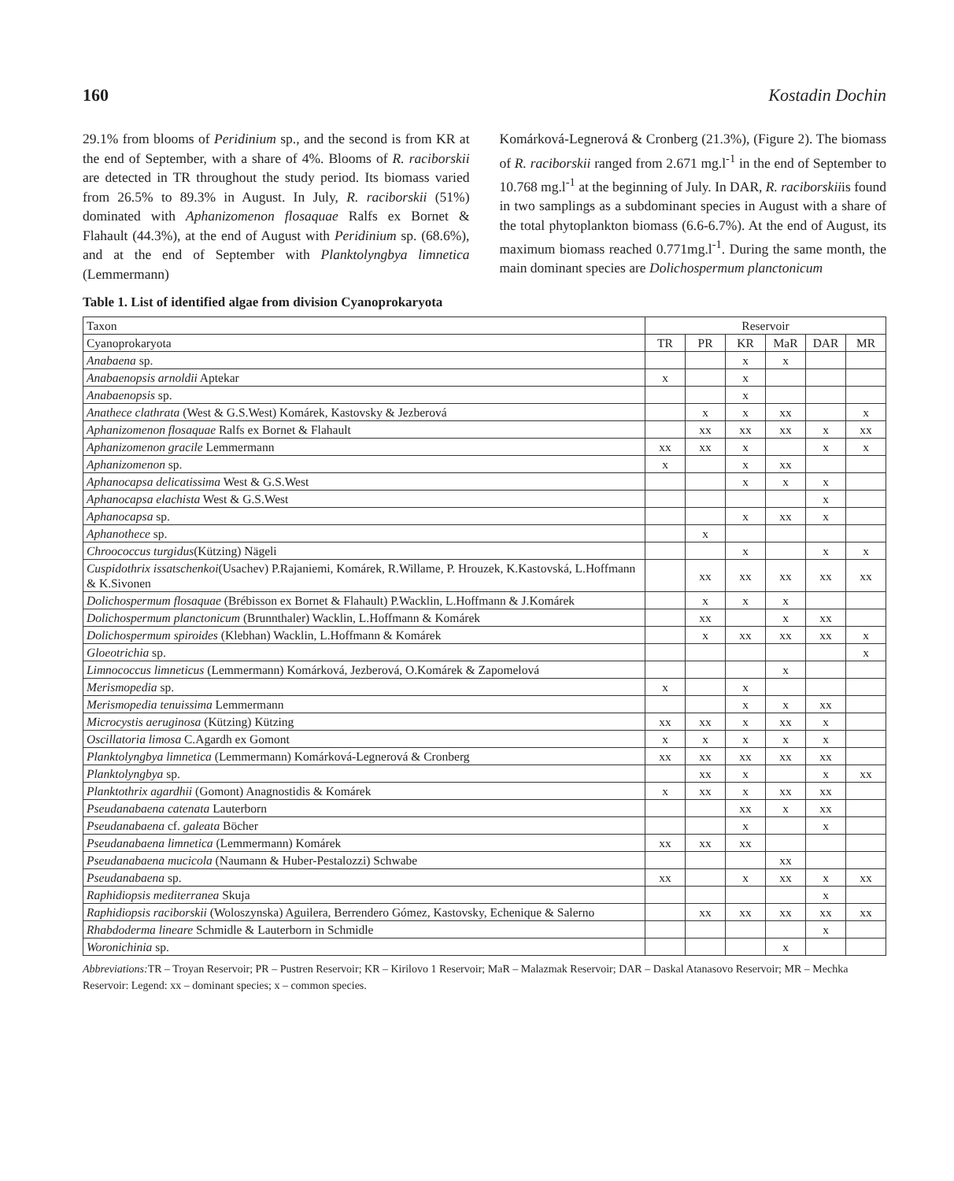160 Kostadin Dochin
29.1% from blooms of Peridinium sp., and the second is from KR at the end of September, with a share of 4%. Blooms of R. raciborskii are detected in TR throughout the study period. Its biomass varied from 26.5% to 89.3% in August. In July, R. raciborskii (51%) dominated with Aphanizomenon flosaquae Ralfs ex Bornet & Flahault (44.3%), at the end of August with Peridinium sp. (68.6%), and at the end of September with Planktolyngbya limnetica (Lemmermann)
Komárková-Legnerová & Cronberg (21.3%), (Figure 2). The biomass of R. raciborskii ranged from 2.671 mg.l<sup>-1</sup> in the end of September to 10.768 mg.l<sup>-1</sup> at the beginning of July. In DAR, R. raciborskiiis found in two samplings as a subdominant species in August with a share of the total phytoplankton biomass (6.6-6.7%). At the end of August, its maximum biomass reached 0.771mg.l<sup>-1</sup>. During the same month, the main dominant species are Dolichospermum planctonicum
Table 1. List of identified algae from division Cyanoprokaryota
| Taxon | Reservoir | | | | | |
| Cyanoprokaryota | TR | PR | KR | MaR | DAR | MR |
| Anabaena sp. | | | x | x | | |
| Anabaenopsis arnoldii Aptekar | x | | x | | | |
| Anabaenopsis sp. | | | x | | | |
| Anathece clathrata (West & G.S.West) Komárek, Kastovsky & Jezberová | | x | x | xx | | x |
| Aphanizomenon flosaquae Ralfs ex Bornet & Flahault | | xx | xx | xx | x | xx |
| Aphanizomenon gracile Lemmermann | xx | xx | x | | x | x |
| Aphanizomenon sp. | x | | x | xx | | |
| Aphanocapsa delicatissima West & G.S.West | | | x | x | x | |
| Aphanocapsa elachista West & G.S.West | | | | | x | |
| Aphanocapsa sp. | | | x | xx | x | |
| Aphanothece sp. | | x | | | | |
| Chroococcus turgidus (Kützing) Nägeli | | | x | | x | x |
| Cuspidothrix issatschenkoi (Usachev) P.Rajaniemi, Komárek, R.Willame, P. Hrouzek, K.Kastovská, L.Hoffmann & K.Sivonen | | xx | xx | xx | xx | xx |
| Dolichospermum flosaquae (Brébisson ex Bornet & Flahault) P.Wacklin, L.Hoffmann & J.Komárek | | x | x | x | | |
| Dolichospermum planctonicum (Brunnthaler) Wacklin, L.Hoffmann & Komárek | | xx | | x | xx | |
| Dolichospermum spiroides (Klebhan) Wacklin, L.Hoffmann & Komárek | | x | xx | xx | xx | x |
| Gloeotrichia sp. | | | | | | x |
| Limnococcus limneticus (Lemmermann) Komárková, Jezberová, O.Komárek & Zapomelová | | | | x | | |
| Merismopedia sp. | x | | x | | | |
| Merismopedia tenuissima Lemmermann | | | x | x | xx | |
| Microcystis aeruginosa (Kützing) Kützing | xx | xx | x | xx | x | |
| Oscillatoria limosa C.Agardh ex Gomont | x | x | x | x | x | |
| Planktolyngbya limnetica (Lemmermann) Komárková-Legnerová & Cronberg | xx | xx | xx | xx | xx | |
| Planktolyngbya sp. | | xx | x | | x | xx |
| Planktothrix agardhii (Gomont) Anagnostidis & Komárek | x | xx | x | xx | xx | |
| Pseudanabaena catenata Lauterborn | | | xx | x | xx | |
| Pseudanabaena cf. galeata Böcher | | | x | | x | |
| Pseudanabaena limnetica (Lemmermann) Komárek | xx | xx | xx | | | |
| Pseudanabaena mucicola (Naumann & Huber-Pestalozzi) Schwabe | | | | xx | | |
| Pseudanabaena sp. | xx | | x | xx | x | xx |
| Raphidiopsis mediterranea Skuja | | | | | x | |
| Raphidiopsis raciborskii (Woloszynska) Aguilera, Berrendero Gómez, Kastovsky, Echenique & Salerno | | xx | xx | xx | xx | xx |
| Rhabdoderma lineare Schmidle & Lauterborn in Schmidle | | | | | x | |
| Woronichinia sp. | | | | x | | |
Abbreviations: TR – Troyan Reservoir; PR – Pustren Reservoir; KR – Kirilovo 1 Reservoir; MaR – Malazmak Reservoir; DAR – Daskal Atanasovo Reservoir; MR – Mechka Reservoir: Legend: xx – dominant species; x – common species.